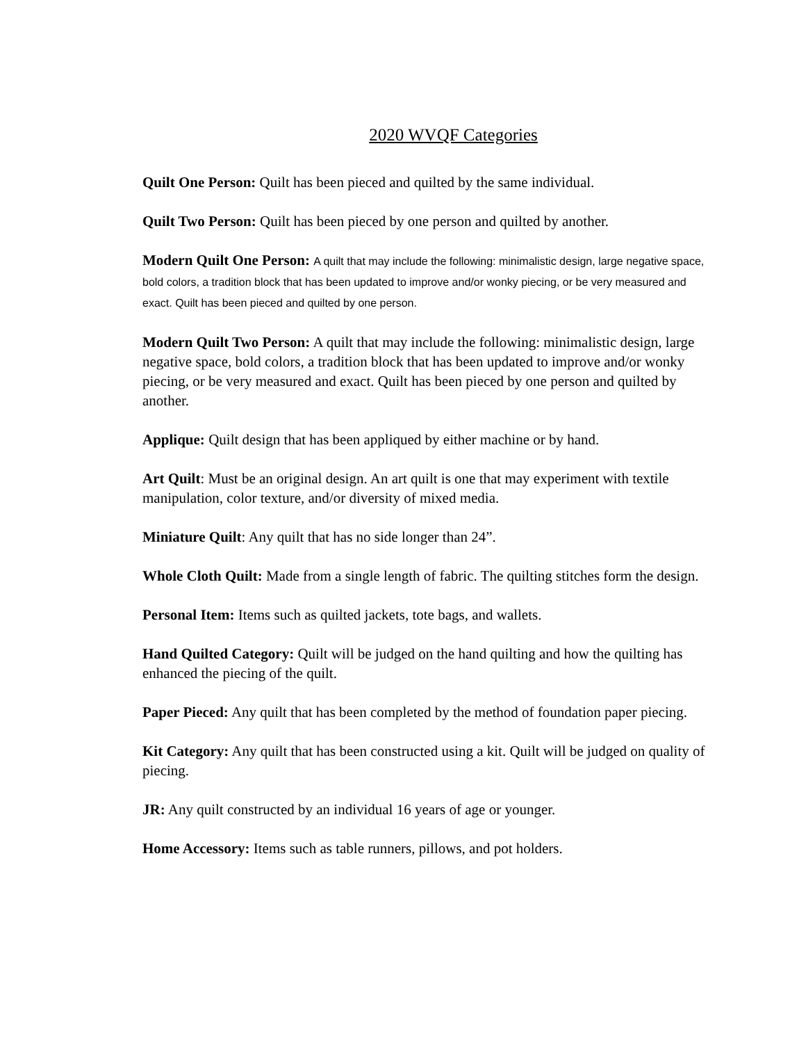2020 WVQF Categories
Quilt One Person: Quilt has been pieced and quilted by the same individual.
Quilt Two Person: Quilt has been pieced by one person and quilted by another.
Modern Quilt One Person: A quilt that may include the following: minimalistic design, large negative space, bold colors, a tradition block that has been updated to improve and/or wonky piecing, or be very measured and exact. Quilt has been pieced and quilted by one person.
Modern Quilt Two Person: A quilt that may include the following: minimalistic design, large negative space, bold colors, a tradition block that has been updated to improve and/or wonky piecing, or be very measured and exact. Quilt has been pieced by one person and quilted by another.
Applique: Quilt design that has been appliqued by either machine or by hand.
Art Quilt: Must be an original design. An art quilt is one that may experiment with textile manipulation, color texture, and/or diversity of mixed media.
Miniature Quilt: Any quilt that has no side longer than 24”.
Whole Cloth Quilt: Made from a single length of fabric. The quilting stitches form the design.
Personal Item: Items such as quilted jackets, tote bags, and wallets.
Hand Quilted Category: Quilt will be judged on the hand quilting and how the quilting has enhanced the piecing of the quilt.
Paper Pieced: Any quilt that has been completed by the method of foundation paper piecing.
Kit Category: Any quilt that has been constructed using a kit. Quilt will be judged on quality of piecing.
JR: Any quilt constructed by an individual 16 years of age or younger.
Home Accessory: Items such as table runners, pillows, and pot holders.